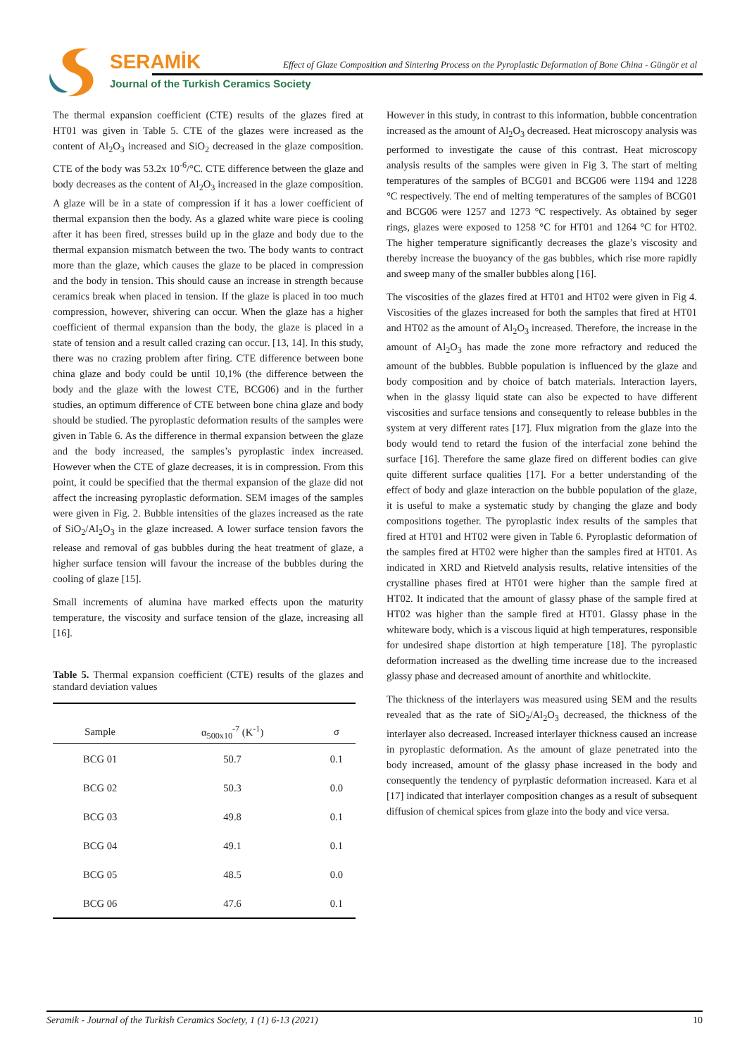SERAMİK
Effect of Glaze Composition and Sintering Process on the Pyroplastic Deformation of Bone China - Güngör et al
Journal of the Turkish Ceramics Society
The thermal expansion coefficient (CTE) results of the glazes fired at HT01 was given in Table 5. CTE of the glazes were increased as the content of Al<sub>2</sub>O<sub>3</sub> increased and SiO<sub>2</sub> decreased in the glaze composition. CTE of the body was 53.2x 10<sup>-6</sup>/°C. CTE difference between the glaze and body decreases as the content of Al<sub>2</sub>O<sub>3</sub> increased in the glaze composition. A glaze will be in a state of compression if it has a lower coefficient of thermal expansion then the body. As a glazed white ware piece is cooling after it has been fired, stresses build up in the glaze and body due to the thermal expansion mismatch between the two. The body wants to contract more than the glaze, which causes the glaze to be placed in compression and the body in tension. This should cause an increase in strength because ceramics break when placed in tension. If the glaze is placed in too much compression, however, shivering can occur. When the glaze has a higher coefficient of thermal expansion than the body, the glaze is placed in a state of tension and a result called crazing can occur. [13, 14]. In this study, there was no crazing problem after firing. CTE difference between bone china glaze and body could be until 10,1% (the difference between the body and the glaze with the lowest CTE, BCG06) and in the further studies, an optimum difference of CTE between bone china glaze and body should be studied. The pyroplastic deformation results of the samples were given in Table 6. As the difference in thermal expansion between the glaze and the body increased, the samples’s pyroplastic index increased. However when the CTE of glaze decreases, it is in compression. From this point, it could be specified that the thermal expansion of the glaze did not affect the increasing pyroplastic deformation. SEM images of the samples were given in Fig. 2. Bubble intensities of the glazes increased as the rate of SiO<sub>2</sub>/Al<sub>2</sub>O<sub>3</sub> in the glaze increased. A lower surface tension favors the release and removal of gas bubbles during the heat treatment of glaze, a higher surface tension will favour the increase of the bubbles during the cooling of glaze [15].
Small increments of alumina have marked effects upon the maturity temperature, the viscosity and surface tension of the glaze, increasing all [16].
Table 5. Thermal expansion coefficient (CTE) results of the glazes and standard deviation values
| Sample | α<sub>500x10</sub><sup>-7</sup> (K<sup>-1</sup>) | σ |
| --- | --- | --- |
| BCG 01 | 50.7 | 0.1 |
| BCG 02 | 50.3 | 0.0 |
| BCG 03 | 49.8 | 0.1 |
| BCG 04 | 49.1 | 0.1 |
| BCG 05 | 48.5 | 0.0 |
| BCG 06 | 47.6 | 0.1 |
However in this study, in contrast to this information, bubble concentration increased as the amount of Al<sub>2</sub>O<sub>3</sub> decreased. Heat microscopy analysis was performed to investigate the cause of this contrast. Heat microscopy analysis results of the samples were given in Fig 3. The start of melting temperatures of the samples of BCG01 and BCG06 were 1194 and 1228 °C respectively. The end of melting temperatures of the samples of BCG01 and BCG06 were 1257 and 1273 °C respectively. As obtained by seger rings, glazes were exposed to 1258 °C for HT01 and 1264 °C for HT02. The higher temperature significantly decreases the glaze’s viscosity and thereby increase the buoyancy of the gas bubbles, which rise more rapidly and sweep many of the smaller bubbles along [16].
The viscosities of the glazes fired at HT01 and HT02 were given in Fig 4. Viscosities of the glazes increased for both the samples that fired at HT01 and HT02 as the amount of Al<sub>2</sub>O<sub>3</sub> increased. Therefore, the increase in the amount of Al<sub>2</sub>O<sub>3</sub> has made the zone more refractory and reduced the amount of the bubbles. Bubble population is influenced by the glaze and body composition and by choice of batch materials. Interaction layers, when in the glassy liquid state can also be expected to have different viscosities and surface tensions and consequently to release bubbles in the system at very different rates [17]. Flux migration from the glaze into the body would tend to retard the fusion of the interfacial zone behind the surface [16]. Therefore the same glaze fired on different bodies can give quite different surface qualities [17]. For a better understanding of the effect of body and glaze interaction on the bubble population of the glaze, it is useful to make a systematic study by changing the glaze and body compositions together. The pyroplastic index results of the samples that fired at HT01 and HT02 were given in Table 6. Pyroplastic deformation of the samples fired at HT02 were higher than the samples fired at HT01. As indicated in XRD and Rietveld analysis results, relative intensities of the crystalline phases fired at HT01 were higher than the sample fired at HT02. It indicated that the amount of glassy phase of the sample fired at HT02 was higher than the sample fired at HT01. Glassy phase in the whiteware body, which is a viscous liquid at high temperatures, responsible for undesired shape distortion at high temperature [18]. The pyroplastic deformation increased as the dwelling time increase due to the increased glassy phase and decreased amount of anorthite and whitlockite.
The thickness of the interlayers was measured using SEM and the results revealed that as the rate of SiO<sub>2</sub>/Al<sub>2</sub>O<sub>3</sub> decreased, the thickness of the interlayer also decreased. Increased interlayer thickness caused an increase in pyroplastic deformation. As the amount of glaze penetrated into the body increased, amount of the glassy phase increased in the body and consequently the tendency of pyrplastic deformation increased. Kara et al [17] indicated that interlayer composition changes as a result of subsequent diffusion of chemical spices from glaze into the body and vice versa.
Seramik - Journal of the Turkish Ceramics Society, 1 (1) 6-13 (2021) 10